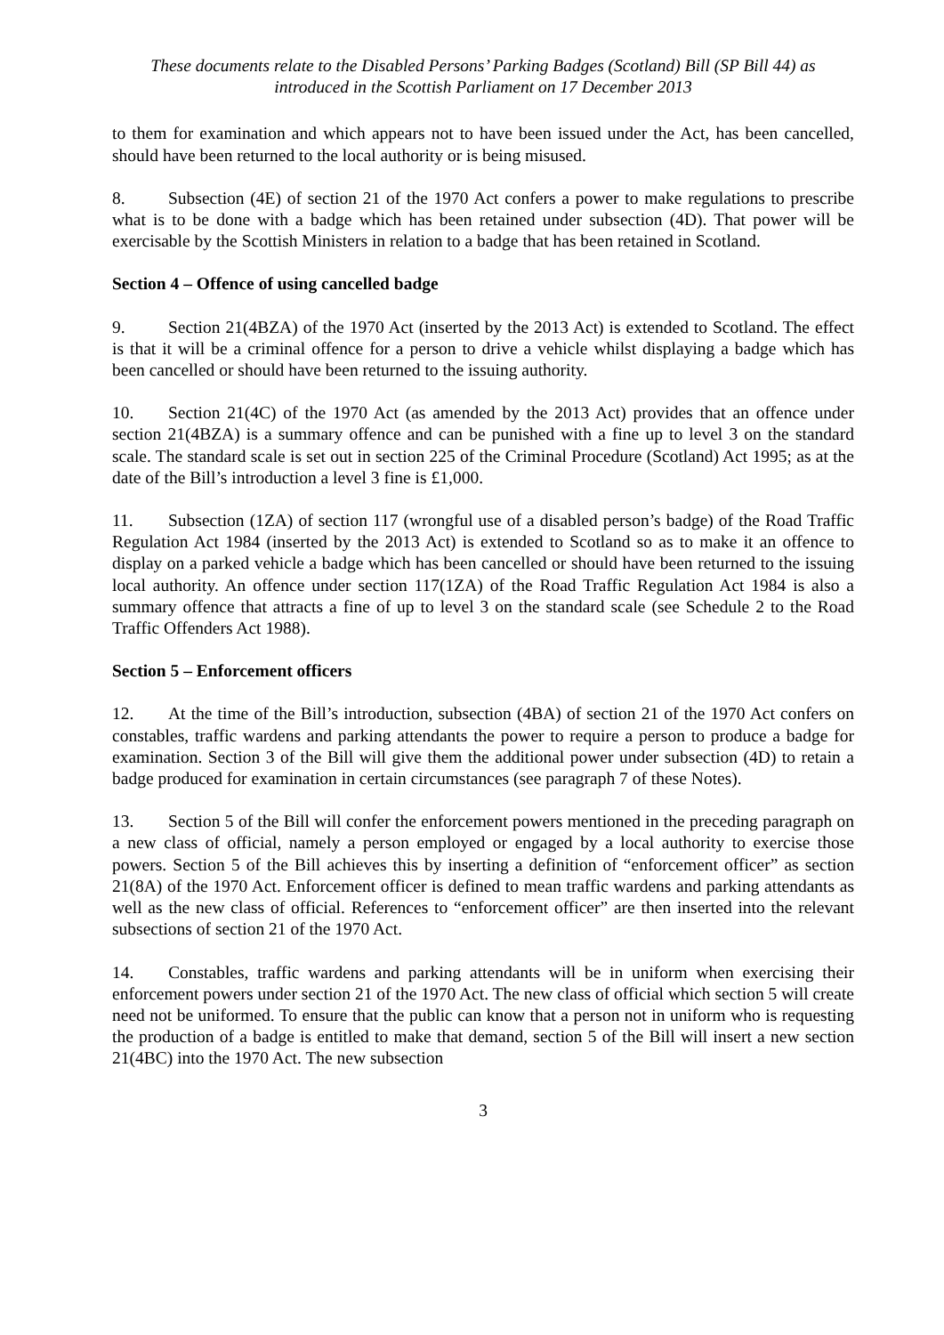These documents relate to the Disabled Persons’ Parking Badges (Scotland) Bill (SP Bill 44) as introduced in the Scottish Parliament on 17 December 2013
to them for examination and which appears not to have been issued under the Act, has been cancelled, should have been returned to the local authority or is being misused.
8. Subsection (4E) of section 21 of the 1970 Act confers a power to make regulations to prescribe what is to be done with a badge which has been retained under subsection (4D). That power will be exercisable by the Scottish Ministers in relation to a badge that has been retained in Scotland.
Section 4 – Offence of using cancelled badge
9. Section 21(4BZA) of the 1970 Act (inserted by the 2013 Act) is extended to Scotland. The effect is that it will be a criminal offence for a person to drive a vehicle whilst displaying a badge which has been cancelled or should have been returned to the issuing authority.
10. Section 21(4C) of the 1970 Act (as amended by the 2013 Act) provides that an offence under section 21(4BZA) is a summary offence and can be punished with a fine up to level 3 on the standard scale. The standard scale is set out in section 225 of the Criminal Procedure (Scotland) Act 1995; as at the date of the Bill’s introduction a level 3 fine is £1,000.
11. Subsection (1ZA) of section 117 (wrongful use of a disabled person’s badge) of the Road Traffic Regulation Act 1984 (inserted by the 2013 Act) is extended to Scotland so as to make it an offence to display on a parked vehicle a badge which has been cancelled or should have been returned to the issuing local authority. An offence under section 117(1ZA) of the Road Traffic Regulation Act 1984 is also a summary offence that attracts a fine of up to level 3 on the standard scale (see Schedule 2 to the Road Traffic Offenders Act 1988).
Section 5 – Enforcement officers
12. At the time of the Bill’s introduction, subsection (4BA) of section 21 of the 1970 Act confers on constables, traffic wardens and parking attendants the power to require a person to produce a badge for examination. Section 3 of the Bill will give them the additional power under subsection (4D) to retain a badge produced for examination in certain circumstances (see paragraph 7 of these Notes).
13. Section 5 of the Bill will confer the enforcement powers mentioned in the preceding paragraph on a new class of official, namely a person employed or engaged by a local authority to exercise those powers. Section 5 of the Bill achieves this by inserting a definition of “enforcement officer” as section 21(8A) of the 1970 Act. Enforcement officer is defined to mean traffic wardens and parking attendants as well as the new class of official. References to “enforcement officer” are then inserted into the relevant subsections of section 21 of the 1970 Act.
14. Constables, traffic wardens and parking attendants will be in uniform when exercising their enforcement powers under section 21 of the 1970 Act. The new class of official which section 5 will create need not be uniformed. To ensure that the public can know that a person not in uniform who is requesting the production of a badge is entitled to make that demand, section 5 of the Bill will insert a new section 21(4BC) into the 1970 Act. The new subsection
3